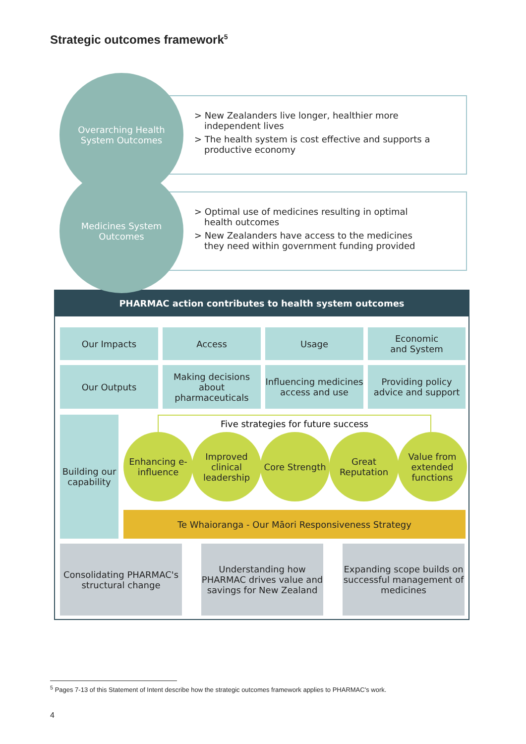Strategic outcomes framework<sup>5</sup>
Overarching Health
System Outcomes
> New Zealanders live longer, healthier more independent lives
> The health system is cost effective and supports a productive economy
Medicines System
Outcomes
> Optimal use of medicines resulting in optimal health outcomes
> New Zealanders have access to the medicines they need within government funding provided
PHARMAC action contributes to health system outcomes
Our Impacts Access Usage
Economic
and System
Our Outputs
Making decisions about pharmaceuticals
Influencing medicines access and use
Providing policy advice and support
Building our capability
Five strategies for future success
Enhancing e-influence
Improved clinical leadership
Core Strength
Great Reputation
Value from extended functions
Te Whaioranga - Our Māori Responsiveness Strategy
Consolidating PHARMAC's structural change
Understanding how PHARMAC drives value and savings for New Zealand
Expanding scope builds on successful management of medicines
<sup>5</sup> Pages 7-13 of this Statement of Intent describe how the strategic outcomes framework applies to PHARMAC's work.
4